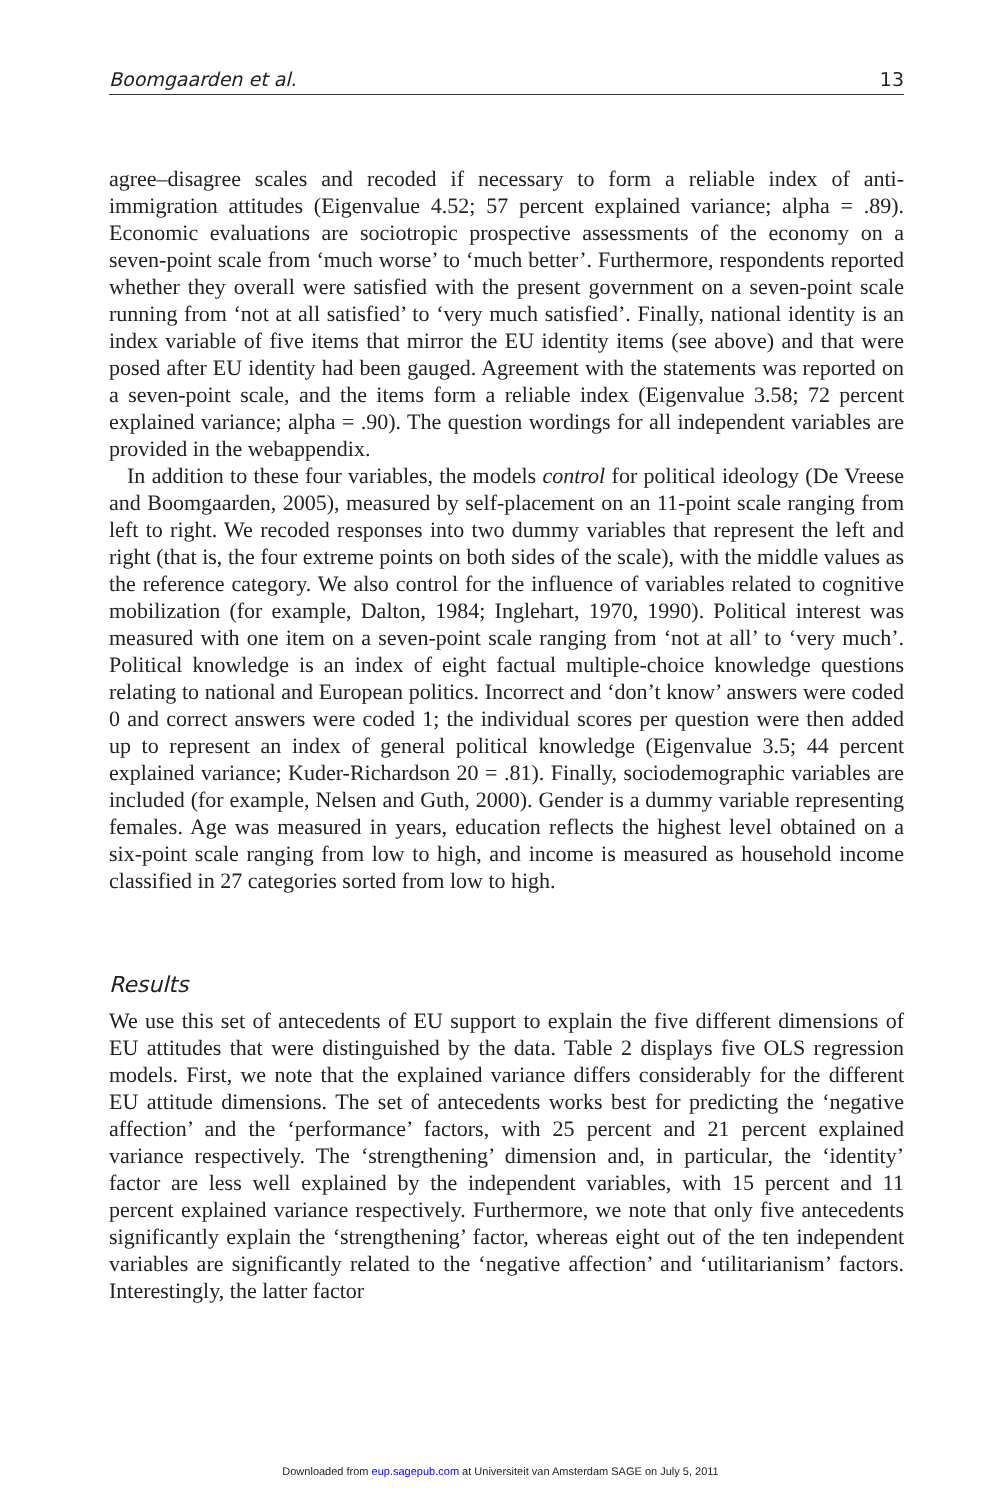Boomgaarden et al. 13
agree–disagree scales and recoded if necessary to form a reliable index of anti-immigration attitudes (Eigenvalue 4.52; 57 percent explained variance; alpha = .89). Economic evaluations are sociotropic prospective assessments of the economy on a seven-point scale from ‘much worse’ to ‘much better’. Furthermore, respondents reported whether they overall were satisfied with the present government on a seven-point scale running from ‘not at all satisfied’ to ‘very much satisfied’. Finally, national identity is an index variable of five items that mirror the EU identity items (see above) and that were posed after EU identity had been gauged. Agreement with the statements was reported on a seven-point scale, and the items form a reliable index (Eigenvalue 3.58; 72 percent explained variance; alpha = .90). The question wordings for all independent variables are provided in the webappendix.
In addition to these four variables, the models control for political ideology (De Vreese and Boomgaarden, 2005), measured by self-placement on an 11-point scale ranging from left to right. We recoded responses into two dummy variables that represent the left and right (that is, the four extreme points on both sides of the scale), with the middle values as the reference category. We also control for the influence of variables related to cognitive mobilization (for example, Dalton, 1984; Inglehart, 1970, 1990). Political interest was measured with one item on a seven-point scale ranging from ‘not at all’ to ‘very much’. Political knowledge is an index of eight factual multiple-choice knowledge questions relating to national and European politics. Incorrect and ‘don’t know’ answers were coded 0 and correct answers were coded 1; the individual scores per question were then added up to represent an index of general political knowledge (Eigenvalue 3.5; 44 percent explained variance; Kuder-Richardson 20 = .81). Finally, sociodemographic variables are included (for example, Nelsen and Guth, 2000). Gender is a dummy variable representing females. Age was measured in years, education reflects the highest level obtained on a six-point scale ranging from low to high, and income is measured as household income classified in 27 categories sorted from low to high.
Results
We use this set of antecedents of EU support to explain the five different dimensions of EU attitudes that were distinguished by the data. Table 2 displays five OLS regression models. First, we note that the explained variance differs considerably for the different EU attitude dimensions. The set of antecedents works best for predicting the ‘negative affection’ and the ‘performance’ factors, with 25 percent and 21 percent explained variance respectively. The ‘strengthening’ dimension and, in particular, the ‘identity’ factor are less well explained by the independent variables, with 15 percent and 11 percent explained variance respectively. Furthermore, we note that only five antecedents significantly explain the ‘strengthening’ factor, whereas eight out of the ten independent variables are significantly related to the ‘negative affection’ and ‘utilitarianism’ factors. Interestingly, the latter factor
Downloaded from eup.sagepub.com at Universiteit van Amsterdam SAGE on July 5, 2011